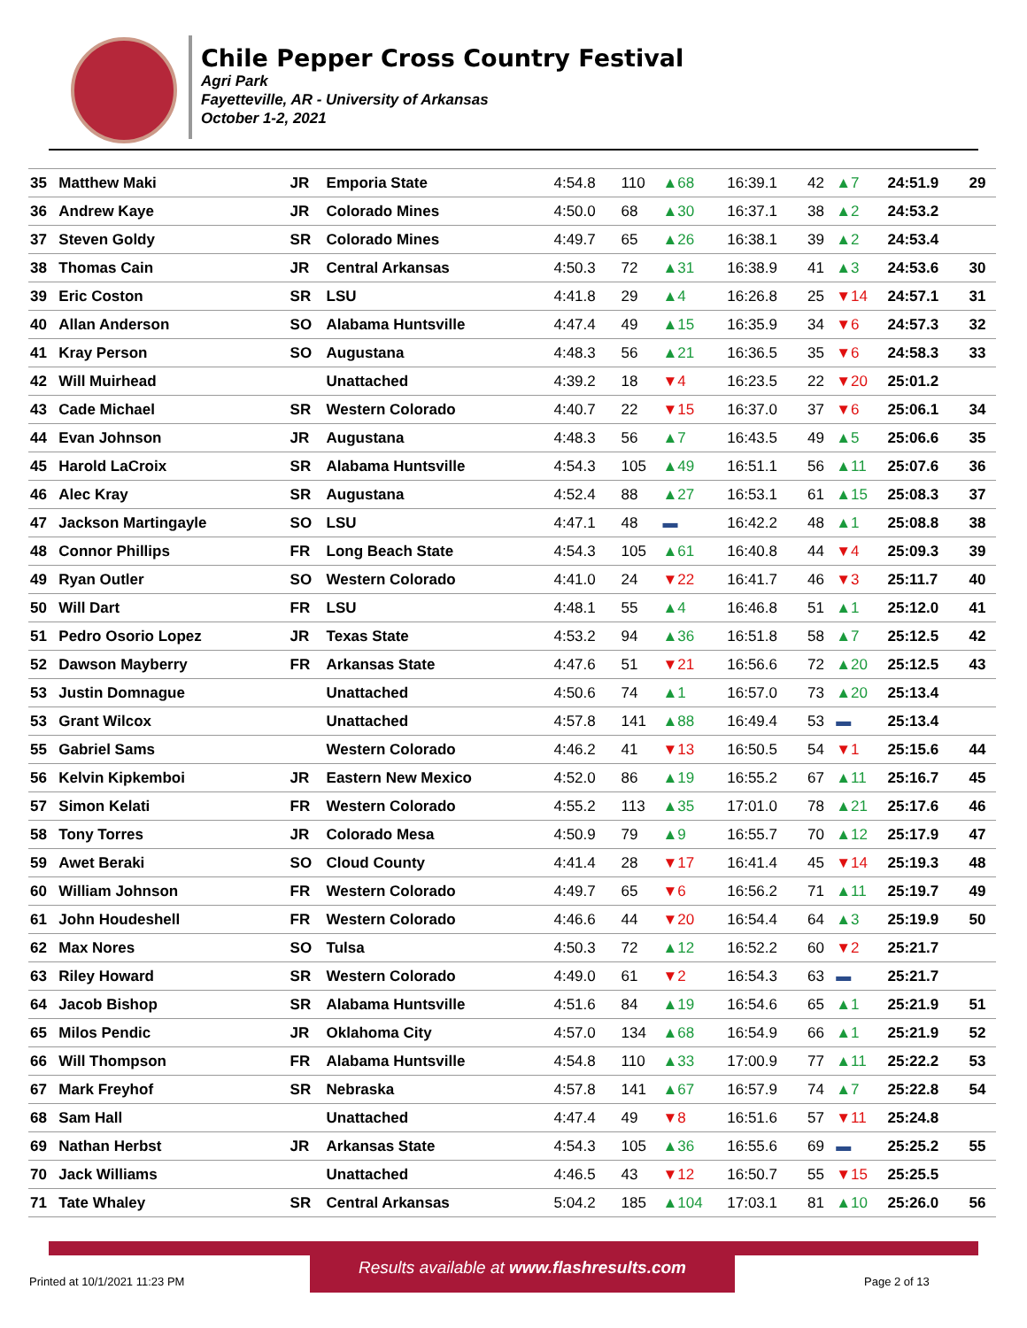Chile Pepper Cross Country Festival
Agri Park
Fayetteville, AR - University of Arkansas
October 1-2, 2021
| 35 | Matthew Maki | JR | Emporia State | 4:54.8 | 110 | ▲68 | 16:39.1 | 42 | ▲7 | 24:51.9 | 29 |
| 36 | Andrew Kaye | JR | Colorado Mines | 4:50.0 | 68 | ▲30 | 16:37.1 | 38 | ▲2 | 24:53.2 | |
| 37 | Steven Goldy | SR | Colorado Mines | 4:49.7 | 65 | ▲26 | 16:38.1 | 39 | ▲2 | 24:53.4 | |
| 38 | Thomas Cain | JR | Central Arkansas | 4:50.3 | 72 | ▲31 | 16:38.9 | 41 | ▲3 | 24:53.6 | 30 |
| 39 | Eric Coston | SR | LSU | 4:41.8 | 29 | ▲4 | 16:26.8 | 25 | ▼14 | 24:57.1 | 31 |
| 40 | Allan Anderson | SO | Alabama Huntsville | 4:47.4 | 49 | ▲15 | 16:35.9 | 34 | ▼6 | 24:57.3 | 32 |
| 41 | Kray Person | SO | Augustana | 4:48.3 | 56 | ▲21 | 16:36.5 | 35 | ▼6 | 24:58.3 | 33 |
| 42 | Will Muirhead | | Unattached | 4:39.2 | 18 | ▼4 | 16:23.5 | 22 | ▼20 | 25:01.2 | |
| 43 | Cade Michael | SR | Western Colorado | 4:40.7 | 22 | ▼15 | 16:37.0 | 37 | ▼6 | 25:06.1 | 34 |
| 44 | Evan Johnson | JR | Augustana | 4:48.3 | 56 | ▲7 | 16:43.5 | 49 | ▲5 | 25:06.6 | 35 |
| 45 | Harold LaCroix | SR | Alabama Huntsville | 4:54.3 | 105 | ▲49 | 16:51.1 | 56 | ▲11 | 25:07.6 | 36 |
| 46 | Alec Kray | SR | Augustana | 4:52.4 | 88 | ▲27 | 16:53.1 | 61 | ▲15 | 25:08.3 | 37 |
| 47 | Jackson Martingayle | SO | LSU | 4:47.1 | 48 | ▬ | 16:42.2 | 48 | ▲1 | 25:08.8 | 38 |
| 48 | Connor Phillips | FR | Long Beach State | 4:54.3 | 105 | ▲61 | 16:40.8 | 44 | ▼4 | 25:09.3 | 39 |
| 49 | Ryan Outler | SO | Western Colorado | 4:41.0 | 24 | ▼22 | 16:41.7 | 46 | ▼3 | 25:11.7 | 40 |
| 50 | Will Dart | FR | LSU | 4:48.1 | 55 | ▲4 | 16:46.8 | 51 | ▲1 | 25:12.0 | 41 |
| 51 | Pedro Osorio Lopez | JR | Texas State | 4:53.2 | 94 | ▲36 | 16:51.8 | 58 | ▲7 | 25:12.5 | 42 |
| 52 | Dawson Mayberry | FR | Arkansas State | 4:47.6 | 51 | ▼21 | 16:56.6 | 72 | ▲20 | 25:12.5 | 43 |
| 53 | Justin Domnague | | Unattached | 4:50.6 | 74 | ▲1 | 16:57.0 | 73 | ▲20 | 25:13.4 | |
| 53 | Grant Wilcox | | Unattached | 4:57.8 | 141 | ▲88 | 16:49.4 | 53 | ▬ | 25:13.4 | |
| 55 | Gabriel Sams | | Western Colorado | 4:46.2 | 41 | ▼13 | 16:50.5 | 54 | ▼1 | 25:15.6 | 44 |
| 56 | Kelvin Kipkemboi | JR | Eastern New Mexico | 4:52.0 | 86 | ▲19 | 16:55.2 | 67 | ▲11 | 25:16.7 | 45 |
| 57 | Simon Kelati | FR | Western Colorado | 4:55.2 | 113 | ▲35 | 17:01.0 | 78 | ▲21 | 25:17.6 | 46 |
| 58 | Tony Torres | JR | Colorado Mesa | 4:50.9 | 79 | ▲9 | 16:55.7 | 70 | ▲12 | 25:17.9 | 47 |
| 59 | Awet Beraki | SO | Cloud County | 4:41.4 | 28 | ▼17 | 16:41.4 | 45 | ▼14 | 25:19.3 | 48 |
| 60 | William Johnson | FR | Western Colorado | 4:49.7 | 65 | ▼6 | 16:56.2 | 71 | ▲11 | 25:19.7 | 49 |
| 61 | John Houdeshell | FR | Western Colorado | 4:46.6 | 44 | ▼20 | 16:54.4 | 64 | ▲3 | 25:19.9 | 50 |
| 62 | Max Nores | SO | Tulsa | 4:50.3 | 72 | ▲12 | 16:52.2 | 60 | ▼2 | 25:21.7 | |
| 63 | Riley Howard | SR | Western Colorado | 4:49.0 | 61 | ▼2 | 16:54.3 | 63 | ▬ | 25:21.7 | |
| 64 | Jacob Bishop | SR | Alabama Huntsville | 4:51.6 | 84 | ▲19 | 16:54.6 | 65 | ▲1 | 25:21.9 | 51 |
| 65 | Milos Pendic | JR | Oklahoma City | 4:57.0 | 134 | ▲68 | 16:54.9 | 66 | ▲1 | 25:21.9 | 52 |
| 66 | Will Thompson | FR | Alabama Huntsville | 4:54.8 | 110 | ▲33 | 17:00.9 | 77 | ▲11 | 25:22.2 | 53 |
| 67 | Mark Freyhof | SR | Nebraska | 4:57.8 | 141 | ▲67 | 16:57.9 | 74 | ▲7 | 25:22.8 | 54 |
| 68 | Sam Hall | | Unattached | 4:47.4 | 49 | ▼8 | 16:51.6 | 57 | ▼11 | 25:24.8 | |
| 69 | Nathan Herbst | JR | Arkansas State | 4:54.3 | 105 | ▲36 | 16:55.6 | 69 | ▬ | 25:25.2 | 55 |
| 70 | Jack Williams | | Unattached | 4:46.5 | 43 | ▼12 | 16:50.7 | 55 | ▼15 | 25:25.5 | |
| 71 | Tate Whaley | SR | Central Arkansas | 5:04.2 | 185 | ▲104 | 17:03.1 | 81 | ▲10 | 25:26.0 | 56 |
Results available at www.flashresults.com
Printed at 10/1/2021 11:23 PM Page 2 of 13